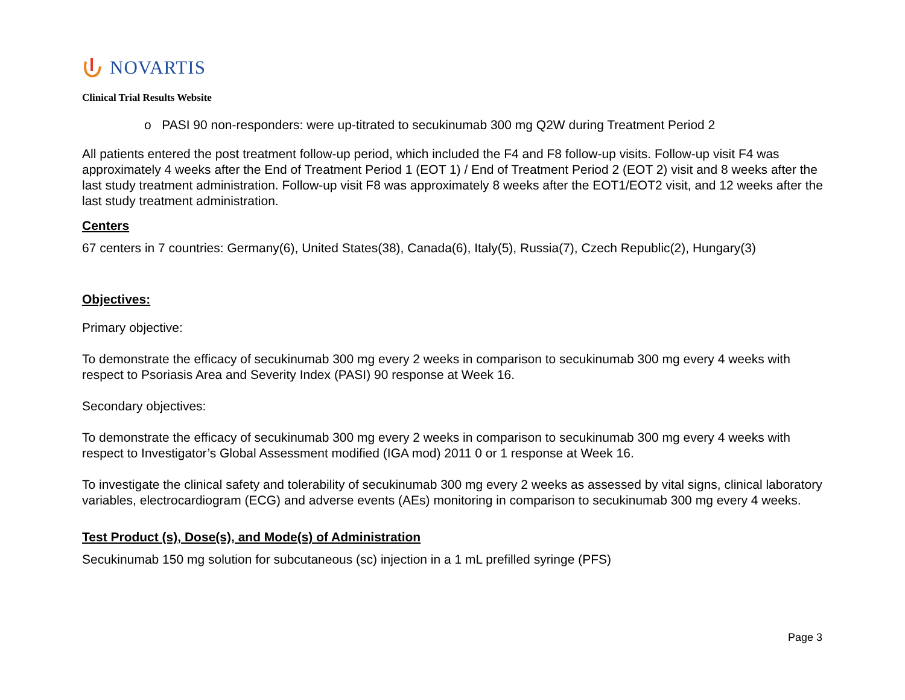NOVARTIS
Clinical Trial Results Website
o PASI 90 non-responders: were up-titrated to secukinumab 300 mg Q2W during Treatment Period 2
All patients entered the post treatment follow-up period, which included the F4 and F8 follow-up visits. Follow-up visit F4 was approximately 4 weeks after the End of Treatment Period 1 (EOT 1) / End of Treatment Period 2 (EOT 2) visit and 8 weeks after the last study treatment administration. Follow-up visit F8 was approximately 8 weeks after the EOT1/EOT2 visit, and 12 weeks after the last study treatment administration.
Centers
67 centers in 7 countries: Germany(6), United States(38), Canada(6), Italy(5), Russia(7), Czech Republic(2), Hungary(3)
Objectives:
Primary objective:
To demonstrate the efficacy of secukinumab 300 mg every 2 weeks in comparison to secukinumab 300 mg every 4 weeks with respect to Psoriasis Area and Severity Index (PASI) 90 response at Week 16.
Secondary objectives:
To demonstrate the efficacy of secukinumab 300 mg every 2 weeks in comparison to secukinumab 300 mg every 4 weeks with respect to Investigator’s Global Assessment modified (IGA mod) 2011 0 or 1 response at Week 16.
To investigate the clinical safety and tolerability of secukinumab 300 mg every 2 weeks as assessed by vital signs, clinical laboratory variables, electrocardiogram (ECG) and adverse events (AEs) monitoring in comparison to secukinumab 300 mg every 4 weeks.
Test Product (s), Dose(s), and Mode(s) of Administration
Secukinumab 150 mg solution for subcutaneous (sc) injection in a 1 mL prefilled syringe (PFS)
Page 3